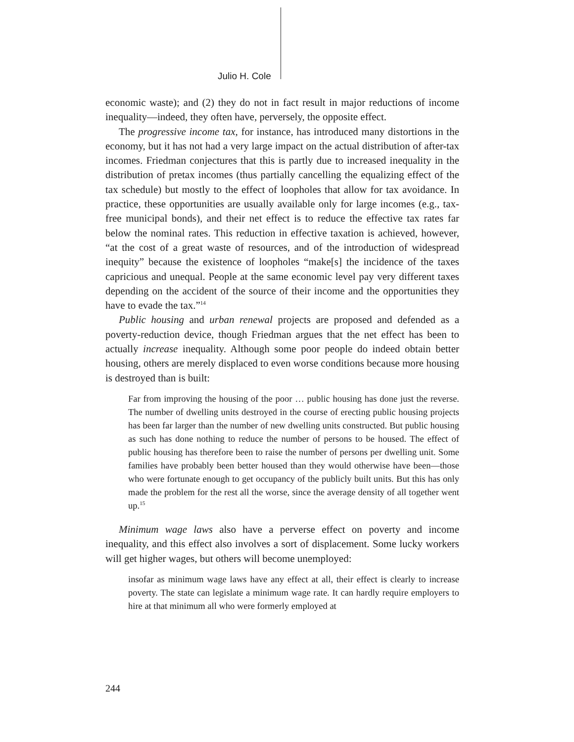Julio H. Cole
economic waste); and (2) they do not in fact result in major reductions of income inequality—indeed, they often have, perversely, the opposite effect.
The progressive income tax, for instance, has introduced many distortions in the economy, but it has not had a very large impact on the actual distribution of after-tax incomes. Friedman conjectures that this is partly due to increased inequality in the distribution of pretax incomes (thus partially cancelling the equalizing effect of the tax schedule) but mostly to the effect of loopholes that allow for tax avoidance. In practice, these opportunities are usually available only for large incomes (e.g., tax-free municipal bonds), and their net effect is to reduce the effective tax rates far below the nominal rates. This reduction in effective taxation is achieved, however, “at the cost of a great waste of resources, and of the introduction of widespread inequity” because the existence of loopholes “make[s] the incidence of the taxes capricious and unequal. People at the same economic level pay very different taxes depending on the accident of the source of their income and the opportunities they have to evade the tax.”<sup>14</sup>
Public housing and urban renewal projects are proposed and defended as a poverty-reduction device, though Friedman argues that the net effect has been to actually increase inequality. Although some poor people do indeed obtain better housing, others are merely displaced to even worse conditions because more housing is destroyed than is built:
Far from improving the housing of the poor … public housing has done just the reverse. The number of dwelling units destroyed in the course of erecting public housing projects has been far larger than the number of new dwelling units constructed. But public housing as such has done nothing to reduce the number of persons to be housed. The effect of public housing has therefore been to raise the number of persons per dwelling unit. Some families have probably been better housed than they would otherwise have been—those who were fortunate enough to get occupancy of the publicly built units. But this has only made the problem for the rest all the worse, since the average density of all together went up.<sup>15</sup>
Minimum wage laws also have a perverse effect on poverty and income inequality, and this effect also involves a sort of displacement. Some lucky workers will get higher wages, but others will become unemployed:
insofar as minimum wage laws have any effect at all, their effect is clearly to increase poverty. The state can legislate a minimum wage rate. It can hardly require employers to hire at that minimum all who were formerly employed at
244